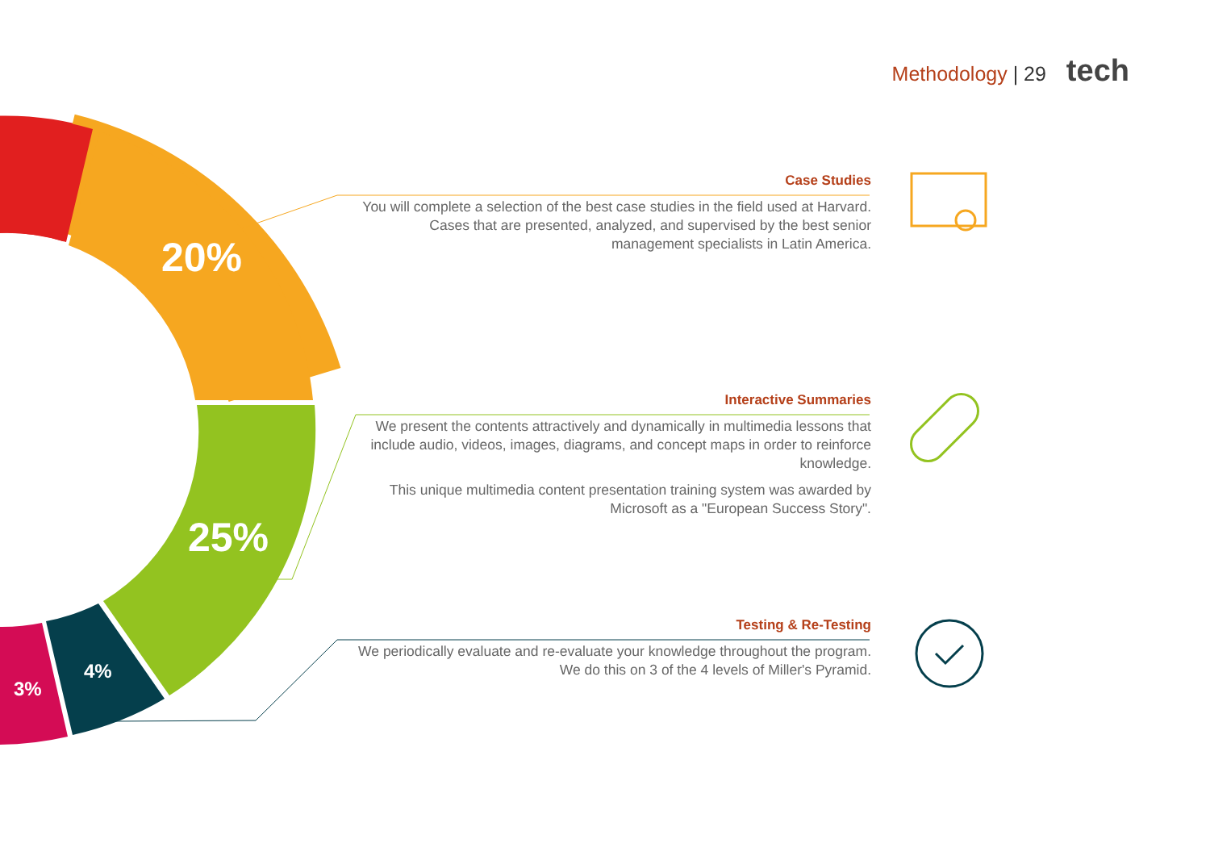Methodology | 29 tech
20%
25%
4%
3%
Case Studies
You will complete a selection of the best case studies in the field used at Harvard. Cases that are presented, analyzed, and supervised by the best senior management specialists in Latin America.
Interactive Summaries
We present the contents attractively and dynamically in multimedia lessons that include audio, videos, images, diagrams, and concept maps in order to reinforce knowledge.
This unique multimedia content presentation training system was awarded by Microsoft as a "European Success Story".
Testing & Re-Testing
We periodically evaluate and re-evaluate your knowledge throughout the program. We do this on 3 of the 4 levels of Miller's Pyramid.